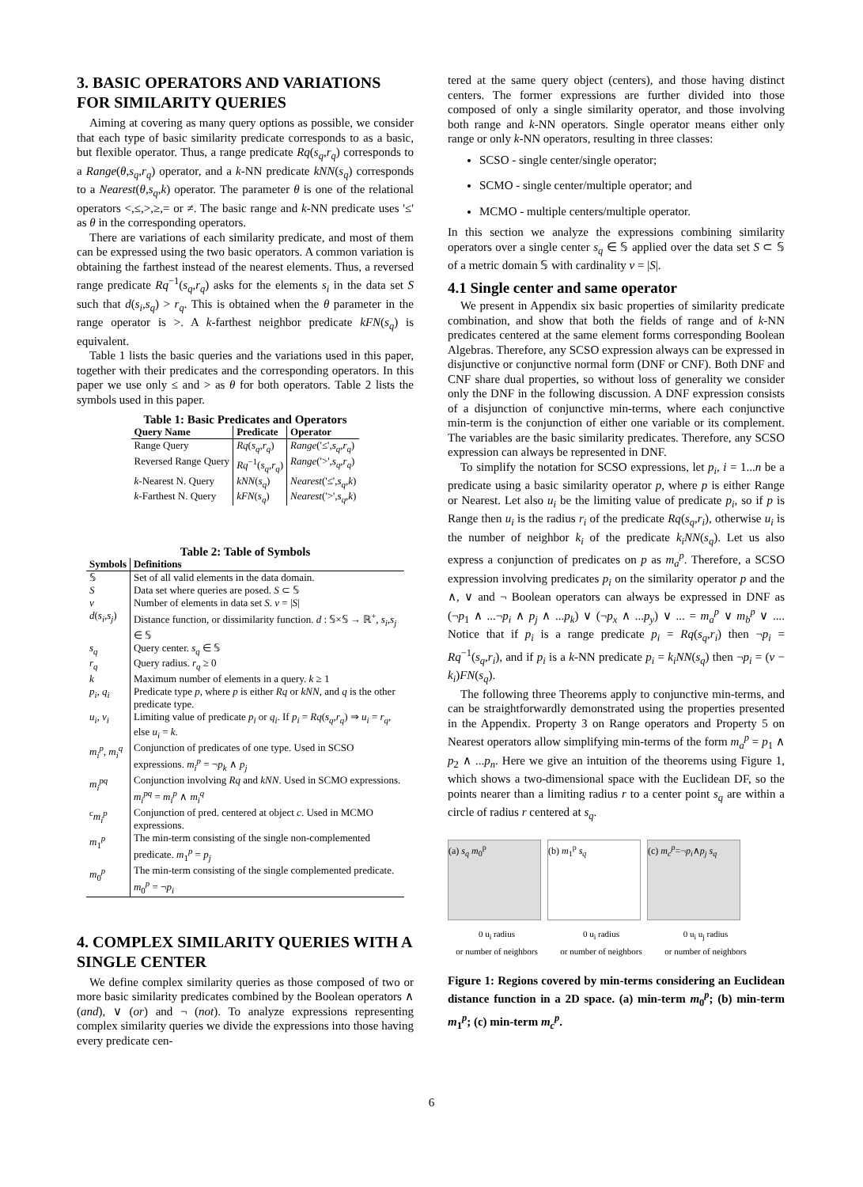3. BASIC OPERATORS AND VARIATIONS FOR SIMILARITY QUERIES
Aiming at covering as many query options as possible, we consider that each type of basic similarity predicate corresponds to as a basic, but flexible operator. Thus, a range predicate Rq(s<sub>q</sub>,r<sub>q</sub>) corresponds to a Range(θ,s<sub>q</sub>,r<sub>q</sub>) operator, and a k-NN predicate kNN(s<sub>q</sub>) corresponds to a Nearest(θ,s<sub>q</sub>,k) operator. The parameter θ is one of the relational operators <,≤,>,≥,= or ≠. The basic range and k-NN predicate uses '≤' as θ in the corresponding operators.
There are variations of each similarity predicate, and most of them can be expressed using the two basic operators. A common variation is obtaining the farthest instead of the nearest elements. Thus, a reversed range predicate Rq<sup>−1</sup>(s<sub>q</sub>,r<sub>q</sub>) asks for the elements s<sub>i</sub> in the data set S such that d(s<sub>i</sub>,s<sub>q</sub>) > r<sub>q</sub>. This is obtained when the θ parameter in the range operator is >. A k-farthest neighbor predicate kFN(s<sub>q</sub>) is equivalent.
Table 1 lists the basic queries and the variations used in this paper, together with their predicates and the corresponding operators. In this paper we use only ≤ and > as θ for both operators. Table 2 lists the symbols used in this paper.
Table 1: Basic Predicates and Operators
| Query Name | Predicate | Operator |
| --- | --- | --- |
| Range Query | Rq ( s<sub>q</sub> , r<sub>q</sub> ) | Range ('≤', s<sub>q</sub> , r<sub>q</sub> ) |
| Reversed Range Query | Rq<sup>−1</sup>( s<sub>q</sub> , r<sub>q</sub> ) | Range ('>', s<sub>q</sub> , r<sub>q</sub> ) |
| k -Nearest N. Query | kNN ( s<sub>q</sub> ) | Nearest ('≤', s<sub>q</sub> , k ) |
| k -Farthest N. Query | kFN ( s<sub>q</sub> ) | Nearest ('>', s<sub>q</sub> , k ) |
Table 2: Table of Symbols
| Symbols | Definitions |
| --- | --- |
| 𝕊 | Set of all valid elements in the data domain. |
| S | Data set where queries are posed. S ⊂ 𝕊 |
| ν | Number of elements in data set S . ν = / S / |
| d ( s<sub>i</sub> , s<sub>j</sub> ) | Distance function, or dissimilarity function. d : 𝕊×𝕊 → ℝ<sup>+</sup>, s<sub>i</sub> , s<sub>j</sub> ∈ 𝕊 |
| s<sub>q</sub> | Query center. s<sub>q</sub> ∈ 𝕊 |
| r<sub>q</sub> | Query radius. r<sub>q</sub> ≥ 0 |
| k | Maximum number of elements in a query. k ≥ 1 |
| p<sub>i</sub> , q<sub>i</sub> | Predicate type p , where p is either Rq or kNN , and q is the other predicate type. |
| u<sub>i</sub> , v<sub>i</sub> | Limiting value of predicate p<sub>i</sub> or q<sub>i</sub> . If p<sub>i</sub> = Rq ( s<sub>q</sub> , r<sub>q</sub> ) ⇒ u<sub>i</sub> = r<sub>q</sub> , else u<sub>i</sub> = k . |
| m<sub>i</sub><sup>p</sup> , m<sub>i</sub><sup>q</sup> | Conjunction of predicates of one type. Used in SCSO expressions. m<sub>i</sub><sup>p</sup> = ¬ p<sub>k</sub> ∧ p<sub>j</sub> |
| m<sub>i</sub><sup>pq</sup> | Conjunction involving Rq and kNN . Used in SCMO expressions. m<sub>i</sub><sup>pq</sup> = m<sub>i</sub><sup>p</sup> ∧ m<sub>i</sub><sup>q</sup> |
| <sup>c</sup> m<sub>i</sub><sup>p</sup> | Conjunction of pred. centered at object c . Used in MCMO expressions. |
| m<sub>1</sub><sup>p</sup> | The min-term consisting of the single non-complemented predicate. m<sub>1</sub><sup>p</sup> = p<sub>j</sub> |
| m<sub>0</sub><sup>p</sup> | The min-term consisting of the single complemented predicate. m<sub>0</sub><sup>p</sup> = ¬ p<sub>i</sub> |
4. COMPLEX SIMILARITY QUERIES WITH A SINGLE CENTER
We define complex similarity queries as those composed of two or more basic similarity predicates combined by the Boolean operators ∧ (and), ∨ (or) and ¬ (not). To analyze expressions representing complex similarity queries we divide the expressions into those having every predicate cen-
tered at the same query object (centers), and those having distinct centers. The former expressions are further divided into those composed of only a single similarity operator, and those involving both range and k-NN operators. Single operator means either only range or only k-NN operators, resulting in three classes:
SCSO - single center/single operator;
SCMO - single center/multiple operator; and
MCMO - multiple centers/multiple operator.
In this section we analyze the expressions combining similarity operators over a single center s<sub>q</sub> ∈ 𝕊 applied over the data set S ⊂ 𝕊 of a metric domain 𝕊 with cardinality ν = |S|.
4.1 Single center and same operator
We present in Appendix six basic properties of similarity predicate combination, and show that both the fields of range and of k-NN predicates centered at the same element forms corresponding Boolean Algebras. Therefore, any SCSO expression always can be expressed in disjunctive or conjunctive normal form (DNF or CNF). Both DNF and CNF share dual properties, so without loss of generality we consider only the DNF in the following discussion. A DNF expression consists of a disjunction of conjunctive min-terms, where each conjunctive min-term is the conjunction of either one variable or its complement. The variables are the basic similarity predicates. Therefore, any SCSO expression can always be represented in DNF.
To simplify the notation for SCSO expressions, let p<sub>i</sub>, i = 1...n be a predicate using a basic similarity operator p, where p is either Range or Nearest. Let also u<sub>i</sub> be the limiting value of predicate p<sub>i</sub>, so if p is Range then u<sub>i</sub> is the radius r<sub>i</sub> of the predicate Rq(s<sub>q</sub>,r<sub>i</sub>), otherwise u<sub>i</sub> is the number of neighbor k<sub>i</sub> of the predicate k<sub>i</sub>NN(s<sub>q</sub>). Let us also express a conjunction of predicates on p as m<sub>a</sub><sup>p</sup>. Therefore, a SCSO expression involving predicates p<sub>i</sub> on the similarity operator p and the ∧, ∨ and ¬ Boolean operators can always be expressed in DNF as (¬p<sub>1</sub> ∧ ...¬p<sub>i</sub> ∧ p<sub>j</sub> ∧ ...p<sub>k</sub>) ∨ (¬p<sub>x</sub> ∧ ...p<sub>y</sub>) ∨ ... = m<sub>a</sub><sup>p</sup> ∨ m<sub>b</sub><sup>p</sup> ∨ .... Notice that if p<sub>i</sub> is a range predicate p<sub>i</sub> = Rq(s<sub>q</sub>,r<sub>i</sub>) then ¬p<sub>i</sub> = Rq<sup>−1</sup>(s<sub>q</sub>,r<sub>i</sub>), and if p<sub>i</sub> is a k-NN predicate p<sub>i</sub> = k<sub>i</sub>NN(s<sub>q</sub>) then ¬p<sub>i</sub> = (ν − k<sub>i</sub>)FN(s<sub>q</sub>).
The following three Theorems apply to conjunctive min-terms, and can be straightforwardly demonstrated using the properties presented in the Appendix. Property 3 on Range operators and Property 5 on Nearest operators allow simplifying min-terms of the form m<sub>a</sub><sup>p</sup> = p<sub>1</sub> ∧ p<sub>2</sub> ∧ ...p<sub>n</sub>. Here we give an intuition of the theorems using Figure 1, which shows a two-dimensional space with the Euclidean DF, so the points nearer than a limiting radius r to a center point s<sub>q</sub> are within a circle of radius r centered at s<sub>q</sub>.
(a) s<sub>q</sub> m<sub>0</sub><sup>p</sup> (b) m<sub>1</sub><sup>p</sup> s<sub>q</sub> (c) m<sub>c</sub><sup>p</sup>=¬p<sub>i</sub>∧p<sub>j</sub> s<sub>q</sub>
0 u<sub>i</sub> radius
or number of neighbors 0 u<sub>i</sub> radius
or number of neighbors 0 u<sub>i</sub> u<sub>j</sub> radius
or number of neighbors
Figure 1: Regions covered by min-terms considering an Euclidean distance function in a 2D space. (a) min-term m<sub>0</sub><sup>p</sup>; (b) min-term m<sub>1</sub><sup>p</sup>; (c) min-term m<sub>c</sub><sup>p</sup>.
6